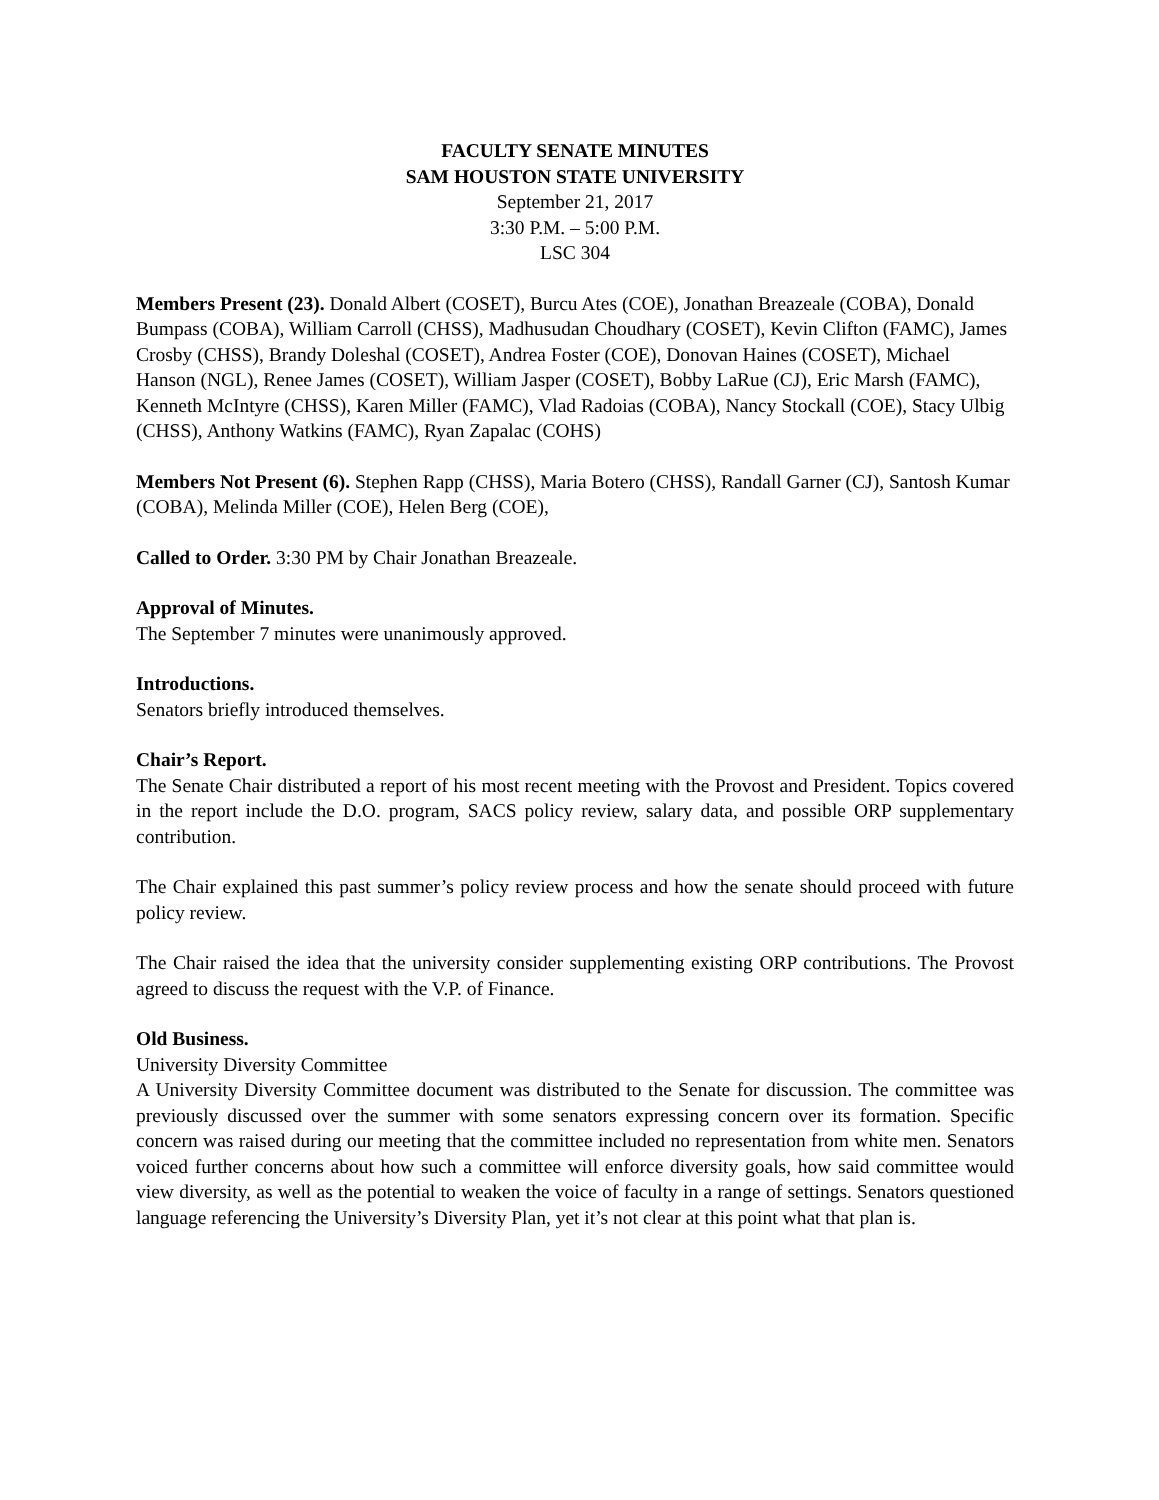FACULTY SENATE MINUTES
SAM HOUSTON STATE UNIVERSITY
September 21, 2017
3:30 P.M. – 5:00 P.M.
LSC 304
Members Present (23). Donald Albert (COSET), Burcu Ates (COE), Jonathan Breazeale (COBA), Donald Bumpass (COBA), William Carroll (CHSS), Madhusudan Choudhary (COSET), Kevin Clifton (FAMC), James Crosby (CHSS), Brandy Doleshal (COSET), Andrea Foster (COE), Donovan Haines (COSET), Michael Hanson (NGL), Renee James (COSET), William Jasper (COSET), Bobby LaRue (CJ), Eric Marsh (FAMC), Kenneth McIntyre (CHSS), Karen Miller (FAMC), Vlad Radoias (COBA), Nancy Stockall (COE), Stacy Ulbig (CHSS), Anthony Watkins (FAMC), Ryan Zapalac (COHS)
Members Not Present (6). Stephen Rapp (CHSS), Maria Botero (CHSS), Randall Garner (CJ), Santosh Kumar (COBA), Melinda Miller (COE), Helen Berg (COE),
Called to Order. 3:30 PM by Chair Jonathan Breazeale.
Approval of Minutes.
The September 7 minutes were unanimously approved.
Introductions.
Senators briefly introduced themselves.
Chair’s Report.
The Senate Chair distributed a report of his most recent meeting with the Provost and President. Topics covered in the report include the D.O. program, SACS policy review, salary data, and possible ORP supplementary contribution.
The Chair explained this past summer’s policy review process and how the senate should proceed with future policy review.
The Chair raised the idea that the university consider supplementing existing ORP contributions. The Provost agreed to discuss the request with the V.P. of Finance.
Old Business.
University Diversity Committee
A University Diversity Committee document was distributed to the Senate for discussion. The committee was previously discussed over the summer with some senators expressing concern over its formation. Specific concern was raised during our meeting that the committee included no representation from white men. Senators voiced further concerns about how such a committee will enforce diversity goals, how said committee would view diversity, as well as the potential to weaken the voice of faculty in a range of settings. Senators questioned language referencing the University’s Diversity Plan, yet it’s not clear at this point what that plan is.